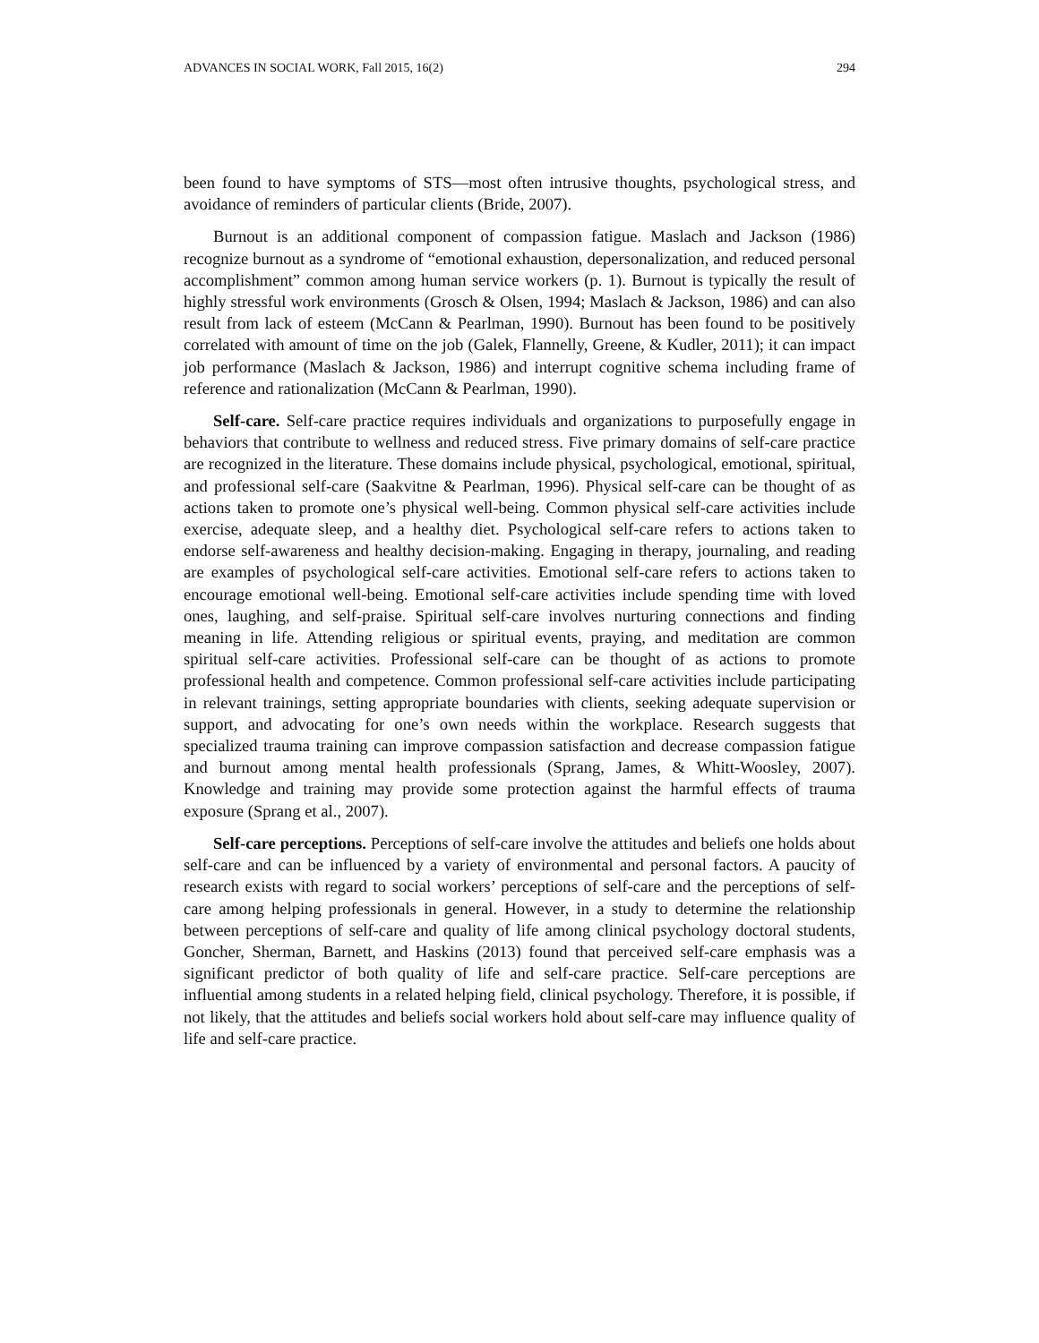ADVANCES IN SOCIAL WORK, Fall 2015, 16(2) 294
been found to have symptoms of STS—most often intrusive thoughts, psychological stress, and avoidance of reminders of particular clients (Bride, 2007).
Burnout is an additional component of compassion fatigue. Maslach and Jackson (1986) recognize burnout as a syndrome of “emotional exhaustion, depersonalization, and reduced personal accomplishment” common among human service workers (p. 1). Burnout is typically the result of highly stressful work environments (Grosch & Olsen, 1994; Maslach & Jackson, 1986) and can also result from lack of esteem (McCann & Pearlman, 1990). Burnout has been found to be positively correlated with amount of time on the job (Galek, Flannelly, Greene, & Kudler, 2011); it can impact job performance (Maslach & Jackson, 1986) and interrupt cognitive schema including frame of reference and rationalization (McCann & Pearlman, 1990).
Self-care. Self-care practice requires individuals and organizations to purposefully engage in behaviors that contribute to wellness and reduced stress. Five primary domains of self-care practice are recognized in the literature. These domains include physical, psychological, emotional, spiritual, and professional self-care (Saakvitne & Pearlman, 1996). Physical self-care can be thought of as actions taken to promote one’s physical well-being. Common physical self-care activities include exercise, adequate sleep, and a healthy diet. Psychological self-care refers to actions taken to endorse self-awareness and healthy decision-making. Engaging in therapy, journaling, and reading are examples of psychological self-care activities. Emotional self-care refers to actions taken to encourage emotional well-being. Emotional self-care activities include spending time with loved ones, laughing, and self-praise. Spiritual self-care involves nurturing connections and finding meaning in life. Attending religious or spiritual events, praying, and meditation are common spiritual self-care activities. Professional self-care can be thought of as actions to promote professional health and competence. Common professional self-care activities include participating in relevant trainings, setting appropriate boundaries with clients, seeking adequate supervision or support, and advocating for one’s own needs within the workplace. Research suggests that specialized trauma training can improve compassion satisfaction and decrease compassion fatigue and burnout among mental health professionals (Sprang, James, & Whitt-Woosley, 2007). Knowledge and training may provide some protection against the harmful effects of trauma exposure (Sprang et al., 2007).
Self-care perceptions. Perceptions of self-care involve the attitudes and beliefs one holds about self-care and can be influenced by a variety of environmental and personal factors. A paucity of research exists with regard to social workers’ perceptions of self-care and the perceptions of self-care among helping professionals in general. However, in a study to determine the relationship between perceptions of self-care and quality of life among clinical psychology doctoral students, Goncher, Sherman, Barnett, and Haskins (2013) found that perceived self-care emphasis was a significant predictor of both quality of life and self-care practice. Self-care perceptions are influential among students in a related helping field, clinical psychology. Therefore, it is possible, if not likely, that the attitudes and beliefs social workers hold about self-care may influence quality of life and self-care practice.